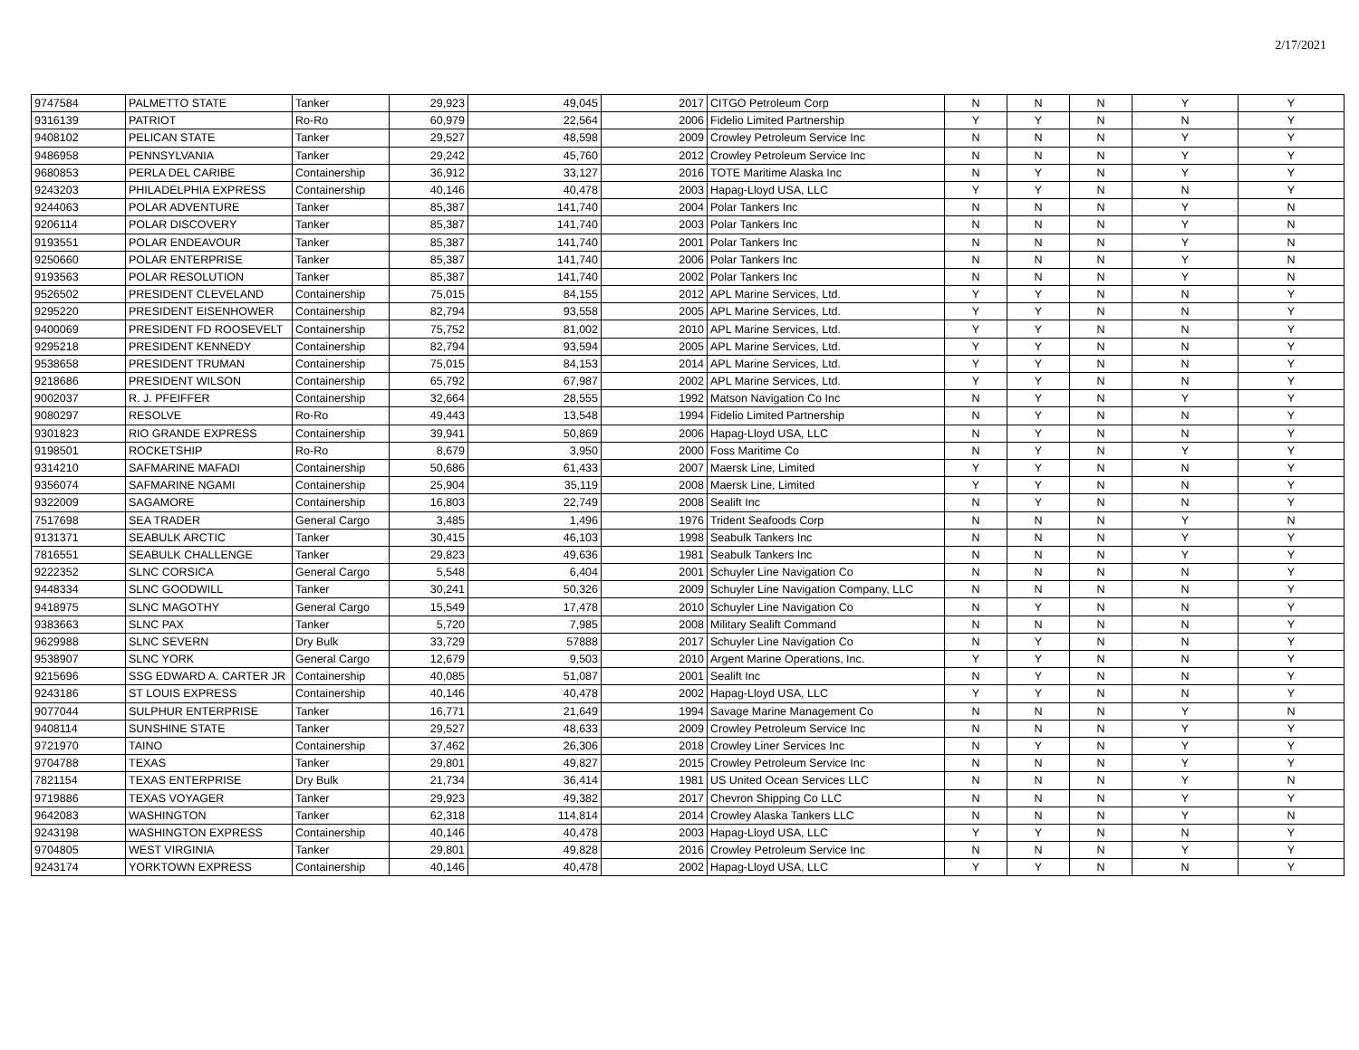2/17/2021
| 9747584 | PALMETTO STATE | Tanker | 29,923 | 49,045 | 2017 | CITGO Petroleum Corp | N | N | N | Y | Y |
| 9316139 | PATRIOT | Ro-Ro | 60,979 | 22,564 | 2006 | Fidelio Limited Partnership | Y | Y | N | N | Y |
| 9408102 | PELICAN STATE | Tanker | 29,527 | 48,598 | 2009 | Crowley Petroleum Service Inc | N | N | N | Y | Y |
| 9486958 | PENNSYLVANIA | Tanker | 29,242 | 45,760 | 2012 | Crowley Petroleum Service Inc | N | N | N | Y | Y |
| 9680853 | PERLA DEL CARIBE | Containership | 36,912 | 33,127 | 2016 | TOTE Maritime Alaska Inc | N | Y | N | Y | Y |
| 9243203 | PHILADELPHIA EXPRESS | Containership | 40,146 | 40,478 | 2003 | Hapag-Lloyd USA, LLC | Y | Y | N | N | Y |
| 9244063 | POLAR ADVENTURE | Tanker | 85,387 | 141,740 | 2004 | Polar Tankers Inc | N | N | N | Y | N |
| 9206114 | POLAR DISCOVERY | Tanker | 85,387 | 141,740 | 2003 | Polar Tankers Inc | N | N | N | Y | N |
| 9193551 | POLAR ENDEAVOUR | Tanker | 85,387 | 141,740 | 2001 | Polar Tankers Inc | N | N | N | Y | N |
| 9250660 | POLAR ENTERPRISE | Tanker | 85,387 | 141,740 | 2006 | Polar Tankers Inc | N | N | N | Y | N |
| 9193563 | POLAR RESOLUTION | Tanker | 85,387 | 141,740 | 2002 | Polar Tankers Inc | N | N | N | Y | N |
| 9526502 | PRESIDENT CLEVELAND | Containership | 75,015 | 84,155 | 2012 | APL Marine Services, Ltd. | Y | Y | N | N | Y |
| 9295220 | PRESIDENT EISENHOWER | Containership | 82,794 | 93,558 | 2005 | APL Marine Services, Ltd. | Y | Y | N | N | Y |
| 9400069 | PRESIDENT FD ROOSEVELT | Containership | 75,752 | 81,002 | 2010 | APL Marine Services, Ltd. | Y | Y | N | N | Y |
| 9295218 | PRESIDENT KENNEDY | Containership | 82,794 | 93,594 | 2005 | APL Marine Services, Ltd. | Y | Y | N | N | Y |
| 9538658 | PRESIDENT TRUMAN | Containership | 75,015 | 84,153 | 2014 | APL Marine Services, Ltd. | Y | Y | N | N | Y |
| 9218686 | PRESIDENT WILSON | Containership | 65,792 | 67,987 | 2002 | APL Marine Services, Ltd. | Y | Y | N | N | Y |
| 9002037 | R. J. PFEIFFER | Containership | 32,664 | 28,555 | 1992 | Matson Navigation Co Inc | N | Y | N | Y | Y |
| 9080297 | RESOLVE | Ro-Ro | 49,443 | 13,548 | 1994 | Fidelio Limited Partnership | N | Y | N | N | Y |
| 9301823 | RIO GRANDE EXPRESS | Containership | 39,941 | 50,869 | 2006 | Hapag-Lloyd USA, LLC | N | Y | N | N | Y |
| 9198501 | ROCKETSHIP | Ro-Ro | 8,679 | 3,950 | 2000 | Foss Maritime Co | N | Y | N | Y | Y |
| 9314210 | SAFMARINE MAFADI | Containership | 50,686 | 61,433 | 2007 | Maersk Line, Limited | Y | Y | N | N | Y |
| 9356074 | SAFMARINE NGAMI | Containership | 25,904 | 35,119 | 2008 | Maersk Line, Limited | Y | Y | N | N | Y |
| 9322009 | SAGAMORE | Containership | 16,803 | 22,749 | 2008 | Sealift Inc | N | Y | N | N | Y |
| 7517698 | SEA TRADER | General Cargo | 3,485 | 1,496 | 1976 | Trident Seafoods Corp | N | N | N | Y | N |
| 9131371 | SEABULK ARCTIC | Tanker | 30,415 | 46,103 | 1998 | Seabulk Tankers Inc | N | N | N | Y | Y |
| 7816551 | SEABULK CHALLENGE | Tanker | 29,823 | 49,636 | 1981 | Seabulk Tankers Inc | N | N | N | Y | Y |
| 9222352 | SLNC CORSICA | General Cargo | 5,548 | 6,404 | 2001 | Schuyler Line Navigation Co | N | N | N | N | Y |
| 9448334 | SLNC GOODWILL | Tanker | 30,241 | 50,326 | 2009 | Schuyler Line Navigation Company, LLC | N | N | N | N | Y |
| 9418975 | SLNC MAGOTHY | General Cargo | 15,549 | 17,478 | 2010 | Schuyler Line Navigation Co | N | Y | N | N | Y |
| 9383663 | SLNC PAX | Tanker | 5,720 | 7,985 | 2008 | Military Sealift Command | N | N | N | N | Y |
| 9629988 | SLNC SEVERN | Dry Bulk | 33,729 | 57888 | 2017 | Schuyler Line Navigation Co | N | Y | N | N | Y |
| 9538907 | SLNC YORK | General Cargo | 12,679 | 9,503 | 2010 | Argent Marine Operations, Inc. | Y | Y | N | N | Y |
| 9215696 | SSG EDWARD A. CARTER JR | Containership | 40,085 | 51,087 | 2001 | Sealift Inc | N | Y | N | N | Y |
| 9243186 | ST LOUIS EXPRESS | Containership | 40,146 | 40,478 | 2002 | Hapag-Lloyd USA, LLC | Y | Y | N | N | Y |
| 9077044 | SULPHUR ENTERPRISE | Tanker | 16,771 | 21,649 | 1994 | Savage Marine Management Co | N | N | N | Y | N |
| 9408114 | SUNSHINE STATE | Tanker | 29,527 | 48,633 | 2009 | Crowley Petroleum Service Inc | N | N | N | Y | Y |
| 9721970 | TAINO | Containership | 37,462 | 26,306 | 2018 | Crowley Liner Services Inc | N | Y | N | Y | Y |
| 9704788 | TEXAS | Tanker | 29,801 | 49,827 | 2015 | Crowley Petroleum Service Inc | N | N | N | Y | Y |
| 7821154 | TEXAS ENTERPRISE | Dry Bulk | 21,734 | 36,414 | 1981 | US United Ocean Services LLC | N | N | N | Y | N |
| 9719886 | TEXAS VOYAGER | Tanker | 29,923 | 49,382 | 2017 | Chevron Shipping Co LLC | N | N | N | Y | Y |
| 9642083 | WASHINGTON | Tanker | 62,318 | 114,814 | 2014 | Crowley Alaska Tankers LLC | N | N | N | Y | N |
| 9243198 | WASHINGTON EXPRESS | Containership | 40,146 | 40,478 | 2003 | Hapag-Lloyd USA, LLC | Y | Y | N | N | Y |
| 9704805 | WEST VIRGINIA | Tanker | 29,801 | 49,828 | 2016 | Crowley Petroleum Service Inc | N | N | N | Y | Y |
| 9243174 | YORKTOWN EXPRESS | Containership | 40,146 | 40,478 | 2002 | Hapag-Lloyd USA, LLC | Y | Y | N | N | Y |